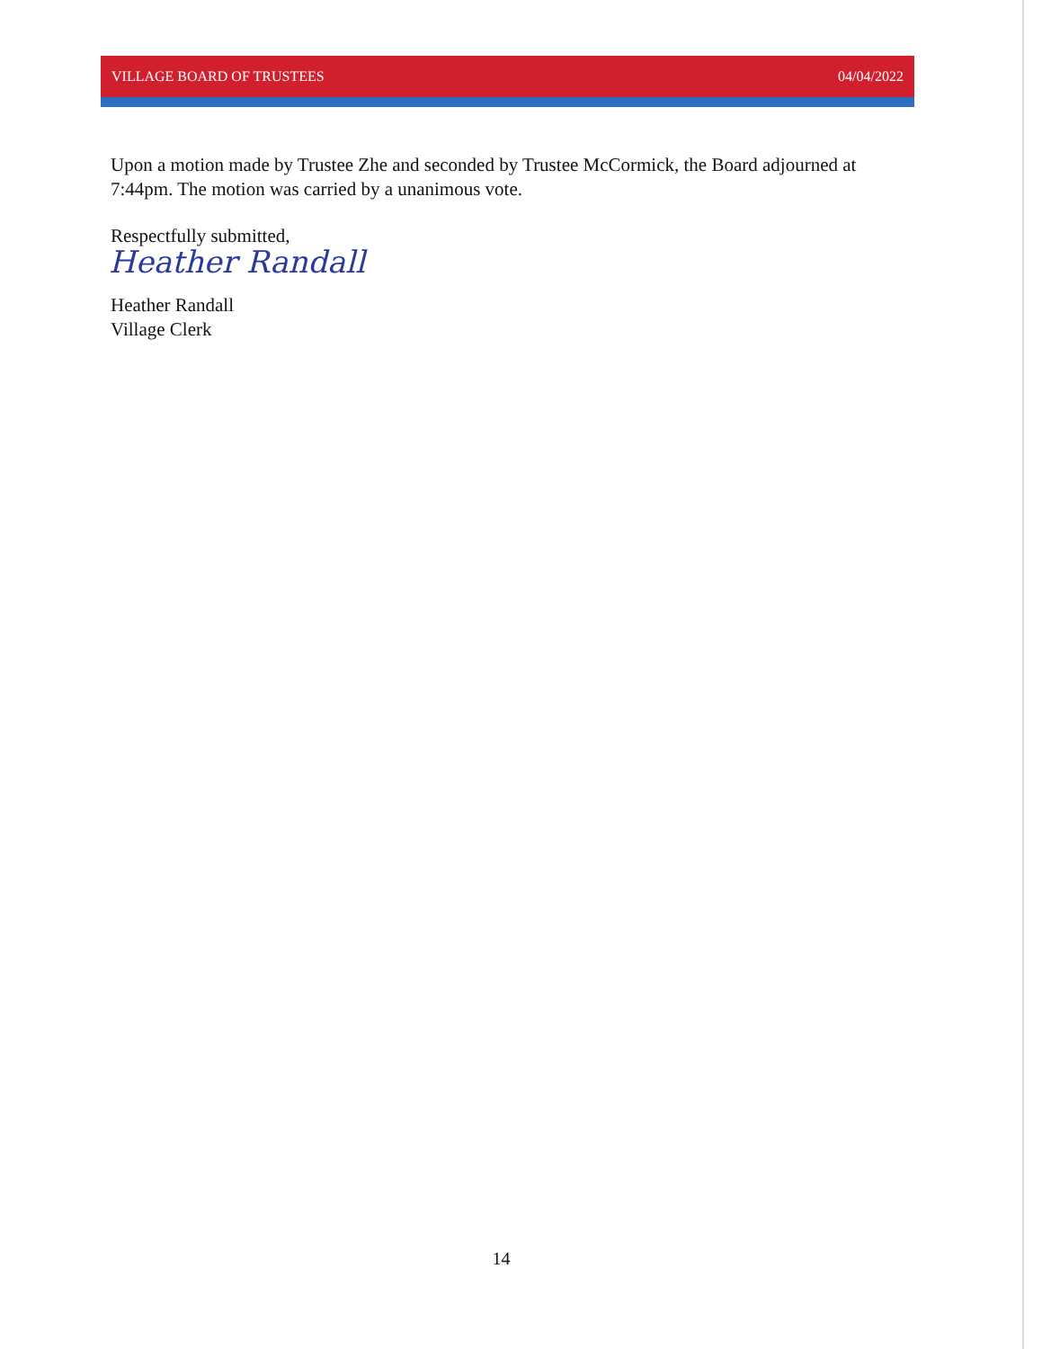VILLAGE BOARD OF TRUSTEES 04/04/2022
Upon a motion made by Trustee Zhe and seconded by Trustee McCormick, the Board adjourned at 7:44pm. The motion was carried by a unanimous vote.
Respectfully submitted,
Heather Randall
Heather Randall
Village Clerk
14